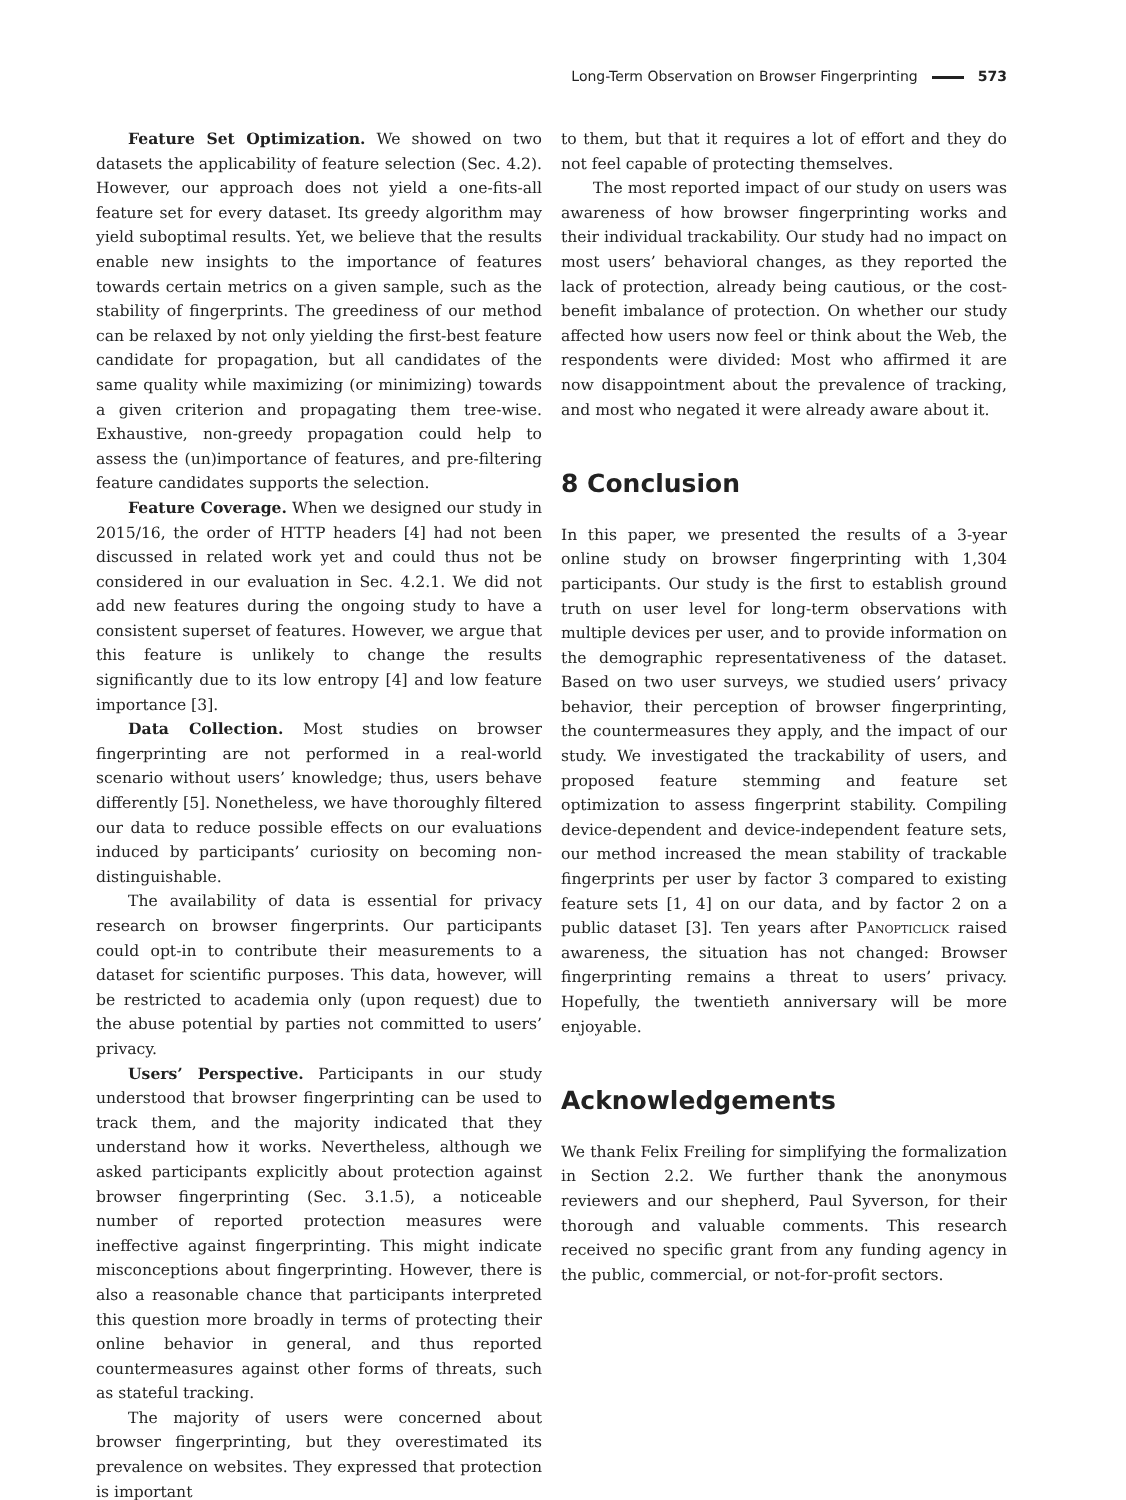Long-Term Observation on Browser Fingerprinting 573
Feature Set Optimization. We showed on two datasets the applicability of feature selection (Sec. 4.2). However, our approach does not yield a one-fits-all feature set for every dataset. Its greedy algorithm may yield suboptimal results. Yet, we believe that the results enable new insights to the importance of features towards certain metrics on a given sample, such as the stability of fingerprints. The greediness of our method can be relaxed by not only yielding the first-best feature candidate for propagation, but all candidates of the same quality while maximizing (or minimizing) towards a given criterion and propagating them tree-wise. Exhaustive, non-greedy propagation could help to assess the (un)importance of features, and pre-filtering feature candidates supports the selection.
Feature Coverage. When we designed our study in 2015/16, the order of HTTP headers [4] had not been discussed in related work yet and could thus not be considered in our evaluation in Sec. 4.2.1. We did not add new features during the ongoing study to have a consistent superset of features. However, we argue that this feature is unlikely to change the results significantly due to its low entropy [4] and low feature importance [3].
Data Collection. Most studies on browser fingerprinting are not performed in a real-world scenario without users’ knowledge; thus, users behave differently [5]. Nonetheless, we have thoroughly filtered our data to reduce possible effects on our evaluations induced by participants’ curiosity on becoming non-distinguishable.
The availability of data is essential for privacy research on browser fingerprints. Our participants could opt-in to contribute their measurements to a dataset for scientific purposes. This data, however, will be restricted to academia only (upon request) due to the abuse potential by parties not committed to users’ privacy.
Users’ Perspective. Participants in our study understood that browser fingerprinting can be used to track them, and the majority indicated that they understand how it works. Nevertheless, although we asked participants explicitly about protection against browser fingerprinting (Sec. 3.1.5), a noticeable number of reported protection measures were ineffective against fingerprinting. This might indicate misconceptions about fingerprinting. However, there is also a reasonable chance that participants interpreted this question more broadly in terms of protecting their online behavior in general, and thus reported countermeasures against other forms of threats, such as stateful tracking.
The majority of users were concerned about browser fingerprinting, but they overestimated its prevalence on websites. They expressed that protection is important
to them, but that it requires a lot of effort and they do not feel capable of protecting themselves.
The most reported impact of our study on users was awareness of how browser fingerprinting works and their individual trackability. Our study had no impact on most users’ behavioral changes, as they reported the lack of protection, already being cautious, or the cost-benefit imbalance of protection. On whether our study affected how users now feel or think about the Web, the respondents were divided: Most who affirmed it are now disappointment about the prevalence of tracking, and most who negated it were already aware about it.
8 Conclusion
In this paper, we presented the results of a 3-year online study on browser fingerprinting with 1,304 participants. Our study is the first to establish ground truth on user level for long-term observations with multiple devices per user, and to provide information on the demographic representativeness of the dataset. Based on two user surveys, we studied users’ privacy behavior, their perception of browser fingerprinting, the countermeasures they apply, and the impact of our study. We investigated the trackability of users, and proposed feature stemming and feature set optimization to assess fingerprint stability. Compiling device-dependent and device-independent feature sets, our method increased the mean stability of trackable fingerprints per user by factor 3 compared to existing feature sets [1, 4] on our data, and by factor 2 on a public dataset [3]. Ten years after Panopticlick raised awareness, the situation has not changed: Browser fingerprinting remains a threat to users’ privacy. Hopefully, the twentieth anniversary will be more enjoyable.
Acknowledgements
We thank Felix Freiling for simplifying the formalization in Section 2.2. We further thank the anonymous reviewers and our shepherd, Paul Syverson, for their thorough and valuable comments. This research received no specific grant from any funding agency in the public, commercial, or not-for-profit sectors.